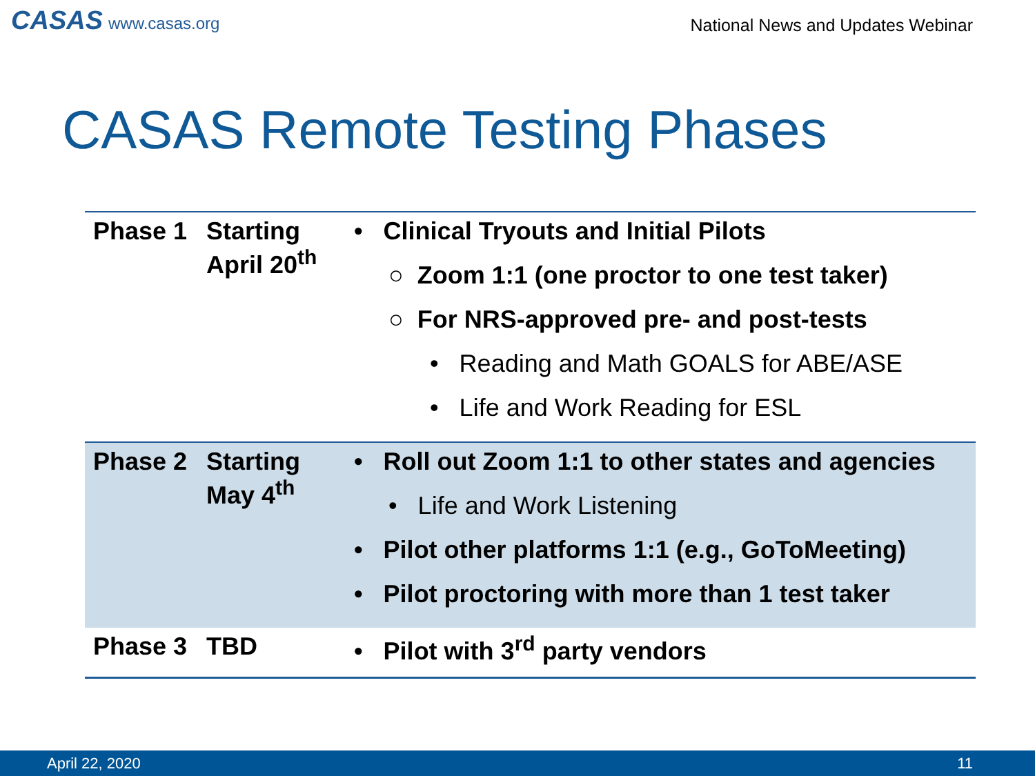CASAS www.casas.org
National News and Updates Webinar
CASAS Remote Testing Phases
| Phase 1 | Starting April 20<sup>th</sup> | • Clinical Tryouts and Initial Pilots ○ Zoom 1:1 (one proctor to one test taker) ○ For NRS-approved pre- and post-tests • Reading and Math GOALS for ABE/ASE • Life and Work Reading for ESL |
| Phase 2 | Starting May 4<sup>th</sup> | • Roll out Zoom 1:1 to other states and agencies • Life and Work Listening • Pilot other platforms 1:1 (e.g., GoToMeeting) • Pilot proctoring with more than 1 test taker |
| Phase 3 | TBD | • Pilot with 3<sup>rd</sup> party vendors |
April 22, 2020 11